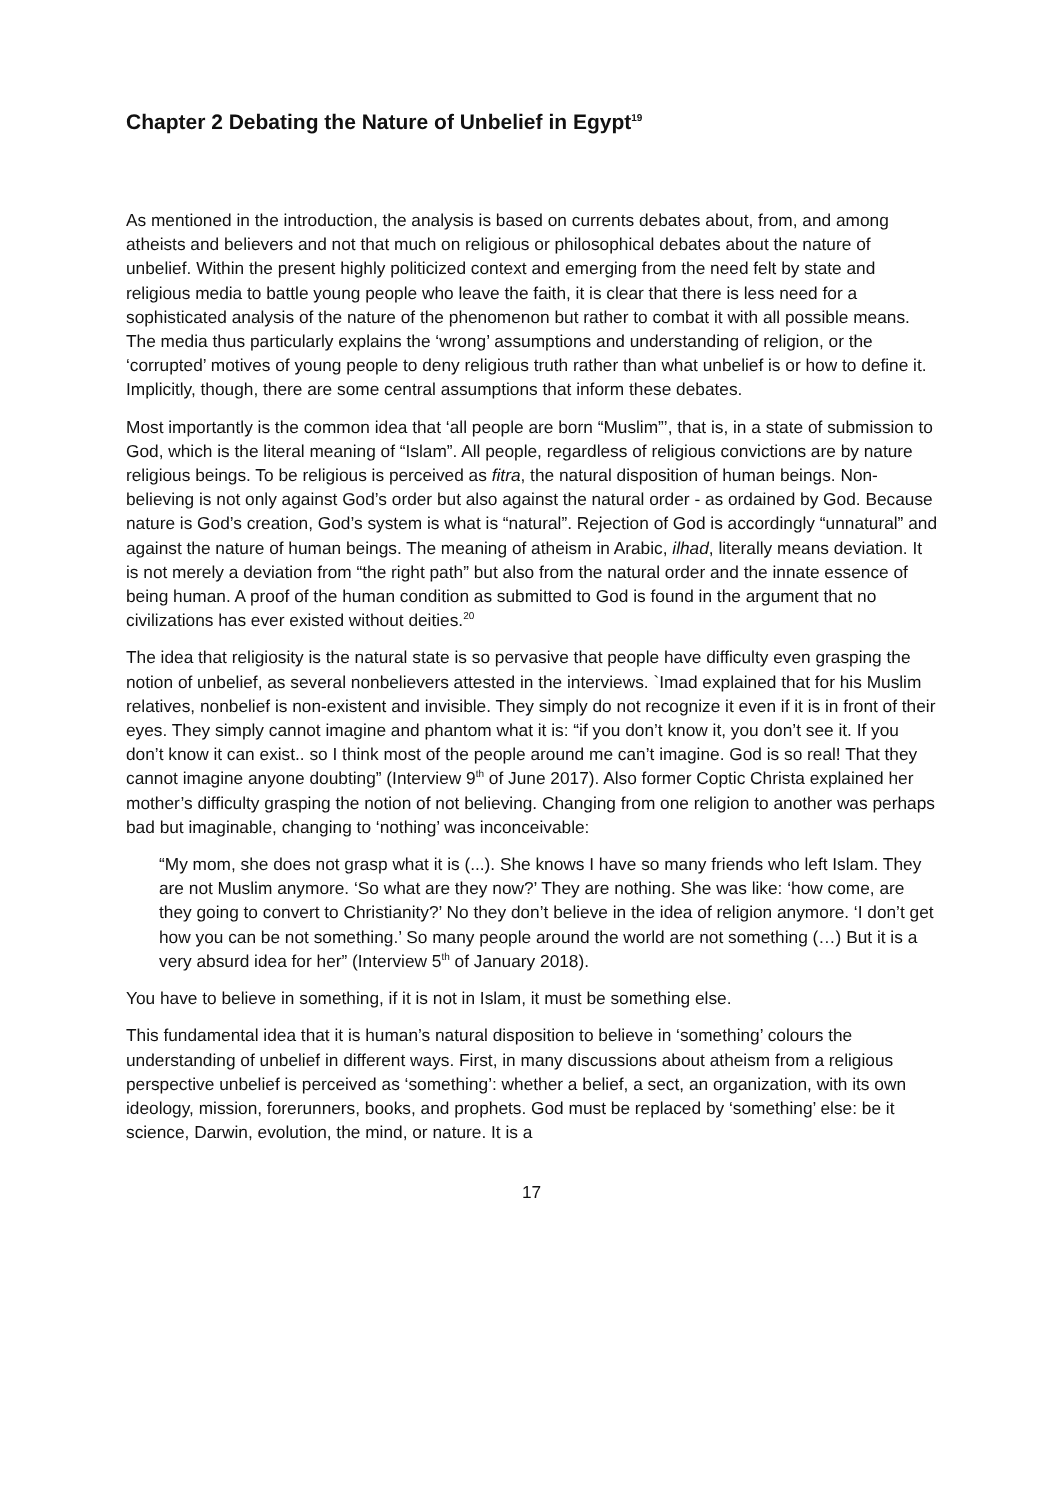Chapter 2 Debating the Nature of Unbelief in Egypt<sup>19</sup>
As mentioned in the introduction, the analysis is based on currents debates about, from, and among atheists and believers and not that much on religious or philosophical debates about the nature of unbelief. Within the present highly politicized context and emerging from the need felt by state and religious media to battle young people who leave the faith, it is clear that there is less need for a sophisticated analysis of the nature of the phenomenon but rather to combat it with all possible means. The media thus particularly explains the ‘wrong’ assumptions and understanding of religion, or the ‘corrupted’ motives of young people to deny religious truth rather than what unbelief is or how to define it. Implicitly, though, there are some central assumptions that inform these debates.
Most importantly is the common idea that ‘all people are born “Muslim”’, that is, in a state of submission to God, which is the literal meaning of “Islam”. All people, regardless of religious convictions are by nature religious beings. To be religious is perceived as fitra, the natural disposition of human beings. Non-believing is not only against God’s order but also against the natural order - as ordained by God. Because nature is God’s creation, God’s system is what is “natural”. Rejection of God is accordingly “unnatural” and against the nature of human beings. The meaning of atheism in Arabic, ilhad, literally means deviation. It is not merely a deviation from “the right path” but also from the natural order and the innate essence of being human. A proof of the human condition as submitted to God is found in the argument that no civilizations has ever existed without deities.<sup>20</sup>
The idea that religiosity is the natural state is so pervasive that people have difficulty even grasping the notion of unbelief, as several nonbelievers attested in the interviews. `Imad explained that for his Muslim relatives, nonbelief is non-existent and invisible. They simply do not recognize it even if it is in front of their eyes. They simply cannot imagine and phantom what it is: “if you don’t know it, you don’t see it. If you don’t know it can exist.. so I think most of the people around me can’t imagine. God is so real! That they cannot imagine anyone doubting” (Interview 9<sup>th</sup> of June 2017). Also former Coptic Christa explained her mother’s difficulty grasping the notion of not believing. Changing from one religion to another was perhaps bad but imaginable, changing to ‘nothing’ was inconceivable:
“My mom, she does not grasp what it is (...). She knows I have so many friends who left Islam. They are not Muslim anymore. ‘So what are they now?’ They are nothing. She was like: ‘how come, are they going to convert to Christianity?’ No they don’t believe in the idea of religion anymore. ‘I don’t get how you can be not something.’ So many people around the world are not something (…) But it is a very absurd idea for her” (Interview 5<sup>th</sup> of January 2018).
You have to believe in something, if it is not in Islam, it must be something else.
This fundamental idea that it is human’s natural disposition to believe in ‘something’ colours the understanding of unbelief in different ways. First, in many discussions about atheism from a religious perspective unbelief is perceived as ‘something’: whether a belief, a sect, an organization, with its own ideology, mission, forerunners, books, and prophets. God must be replaced by ‘something’ else: be it science, Darwin, evolution, the mind, or nature. It is a
17